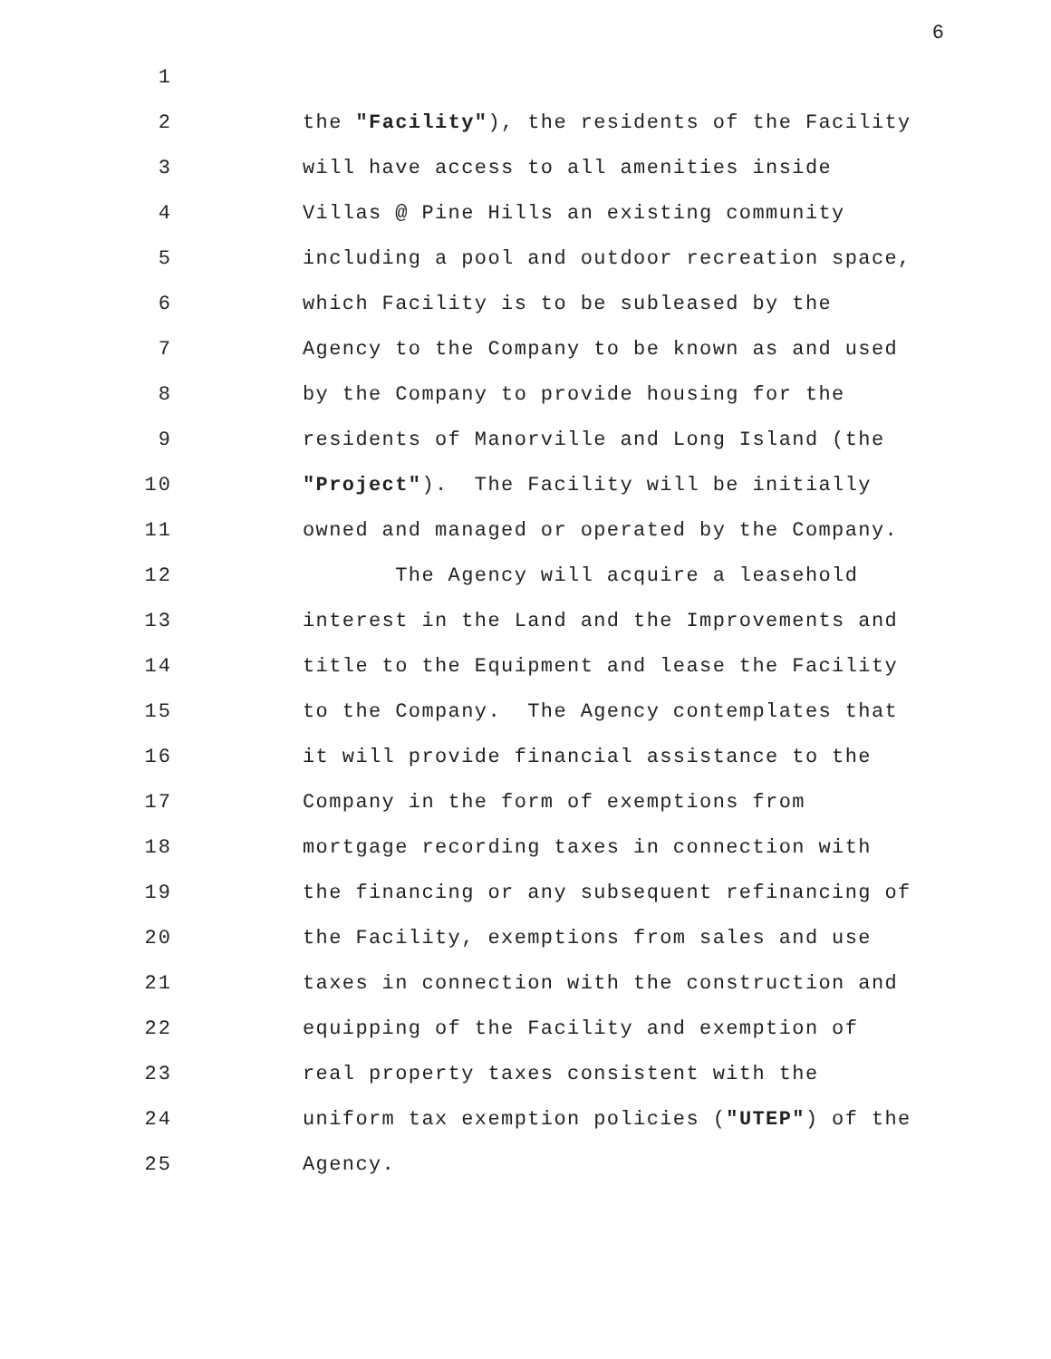6
1
2 the "Facility"), the residents of the Facility
3 will have access to all amenities inside
4 Villas @ Pine Hills an existing community
5 including a pool and outdoor recreation space,
6 which Facility is to be subleased by the
7 Agency to the Company to be known as and used
8 by the Company to provide housing for the
9 residents of Manorville and Long Island (the
10 "Project"). The Facility will be initially
11 owned and managed or operated by the Company.
12 The Agency will acquire a leasehold
13 interest in the Land and the Improvements and
14 title to the Equipment and lease the Facility
15 to the Company. The Agency contemplates that
16 it will provide financial assistance to the
17 Company in the form of exemptions from
18 mortgage recording taxes in connection with
19 the financing or any subsequent refinancing of
20 the Facility, exemptions from sales and use
21 taxes in connection with the construction and
22 equipping of the Facility and exemption of
23 real property taxes consistent with the
24 uniform tax exemption policies ("UTEP") of the
25 Agency.